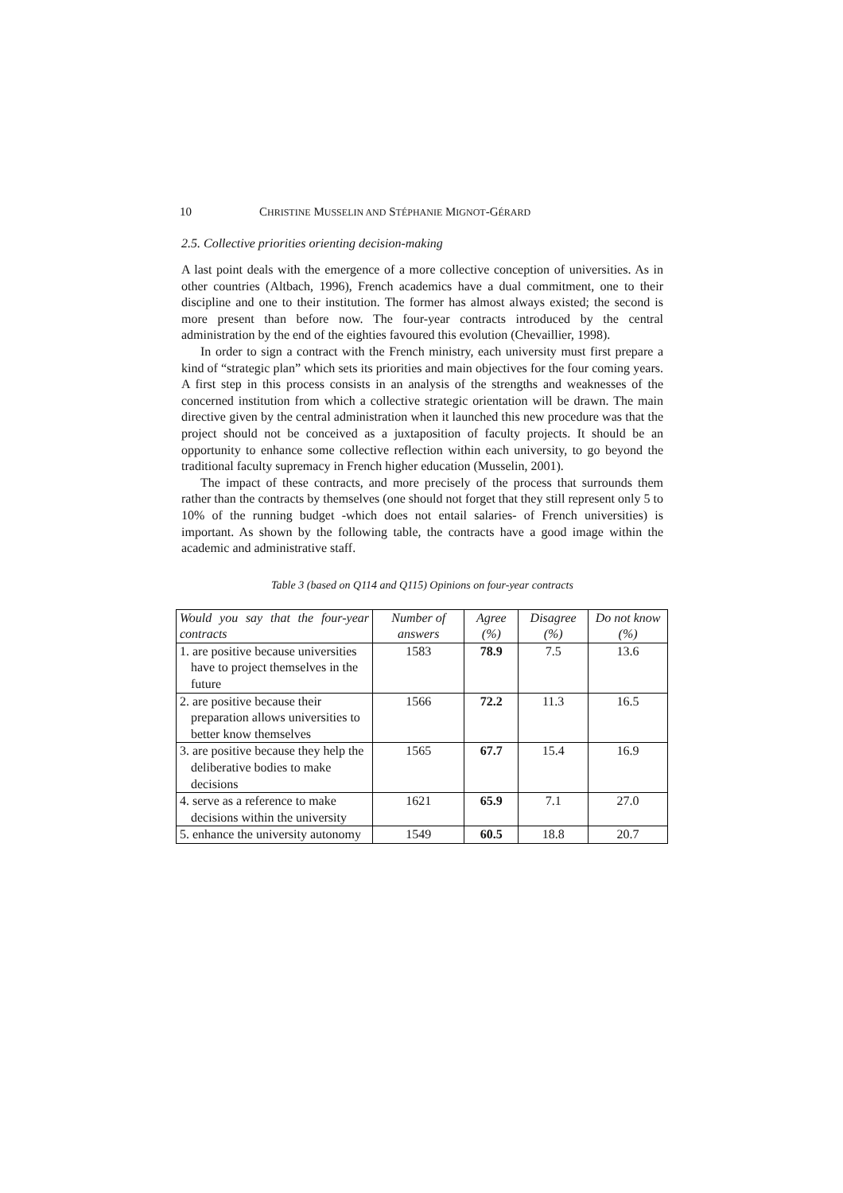10 CHRISTINE MUSSELIN AND STÉPHANIE MIGNOT-GÉRARD
2.5. Collective priorities orienting decision-making
A last point deals with the emergence of a more collective conception of universities. As in other countries (Altbach, 1996), French academics have a dual commitment, one to their discipline and one to their institution. The former has almost always existed; the second is more present than before now. The four-year contracts introduced by the central administration by the end of the eighties favoured this evolution (Chevaillier, 1998).
In order to sign a contract with the French ministry, each university must first prepare a kind of “strategic plan” which sets its priorities and main objectives for the four coming years. A first step in this process consists in an analysis of the strengths and weaknesses of the concerned institution from which a collective strategic orientation will be drawn. The main directive given by the central administration when it launched this new procedure was that the project should not be conceived as a juxtaposition of faculty projects. It should be an opportunity to enhance some collective reflection within each university, to go beyond the traditional faculty supremacy in French higher education (Musselin, 2001).
The impact of these contracts, and more precisely of the process that surrounds them rather than the contracts by themselves (one should not forget that they still represent only 5 to 10% of the running budget -which does not entail salaries- of French universities) is important. As shown by the following table, the contracts have a good image within the academic and administrative staff.
Table 3 (based on Q114 and Q115) Opinions on four-year contracts
| Would you say that the four-year contracts | Number of answers | Agree (%) | Disagree (%) | Do not know (%) |
| --- | --- | --- | --- | --- |
| 1. are positive because universities have to project themselves in the future | 1583 | 78.9 | 7.5 | 13.6 |
| 2. are positive because their preparation allows universities to better know themselves | 1566 | 72.2 | 11.3 | 16.5 |
| 3. are positive because they help the deliberative bodies to make decisions | 1565 | 67.7 | 15.4 | 16.9 |
| 4. serve as a reference to make decisions within the university | 1621 | 65.9 | 7.1 | 27.0 |
| 5. enhance the university autonomy | 1549 | 60.5 | 18.8 | 20.7 |